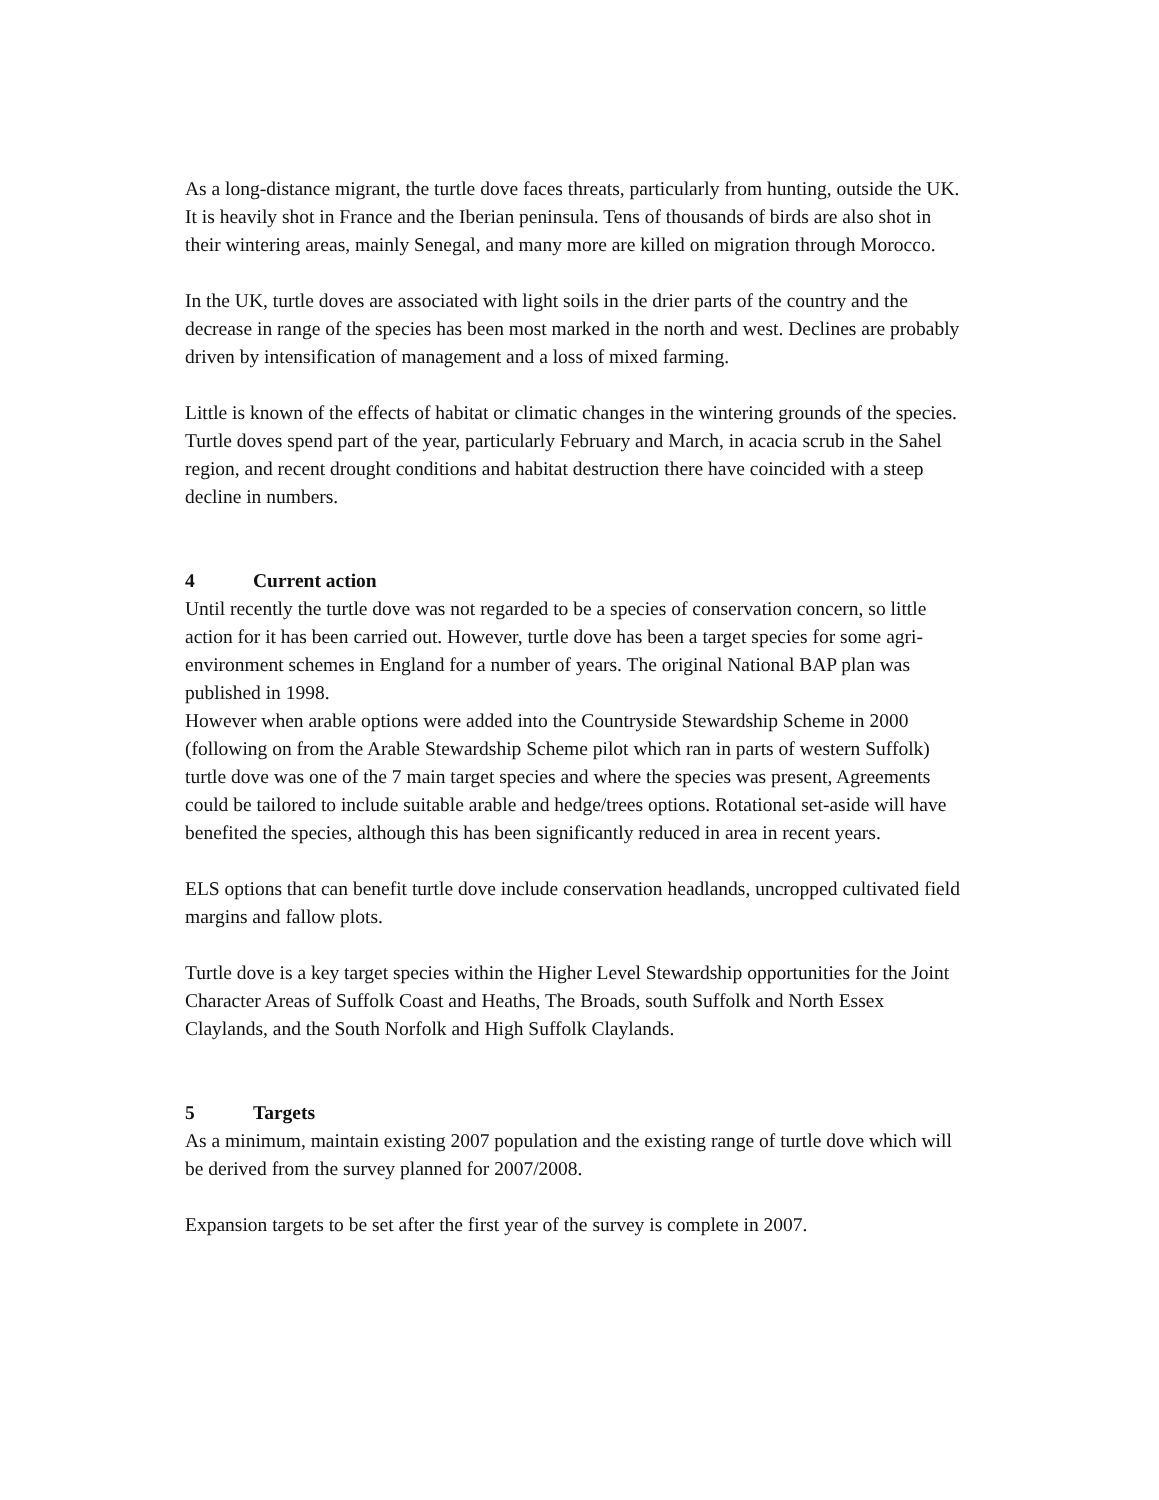As a long-distance migrant, the turtle dove faces threats, particularly from hunting, outside the UK. It is heavily shot in France and the Iberian peninsula. Tens of thousands of birds are also shot in their wintering areas, mainly Senegal, and many more are killed on migration through Morocco.
In the UK, turtle doves are associated with light soils in the drier parts of the country and the decrease in range of the species has been most marked in the north and west. Declines are probably driven by intensification of management and a loss of mixed farming.
Little is known of the effects of habitat or climatic changes in the wintering grounds of the species. Turtle doves spend part of the year, particularly February and March, in acacia scrub in the Sahel region, and recent drought conditions and habitat destruction there have coincided with a steep decline in numbers.
4 Current action
Until recently the turtle dove was not regarded to be a species of conservation concern, so little action for it has been carried out. However, turtle dove has been a target species for some agri-environment schemes in England for a number of years. The original National BAP plan was published in 1998.
However when arable options were added into the Countryside Stewardship Scheme in 2000 (following on from the Arable Stewardship Scheme pilot which ran in parts of western Suffolk) turtle dove was one of the 7 main target species and where the species was present, Agreements could be tailored to include suitable arable and hedge/trees options. Rotational set-aside will have benefited the species, although this has been significantly reduced in area in recent years.
ELS options that can benefit turtle dove include conservation headlands, uncropped cultivated field margins and fallow plots.
Turtle dove is a key target species within the Higher Level Stewardship opportunities for the Joint Character Areas of Suffolk Coast and Heaths, The Broads, south Suffolk and North Essex Claylands, and the South Norfolk and High Suffolk Claylands.
5 Targets
As a minimum, maintain existing 2007 population and the existing range of turtle dove which will be derived from the survey planned for 2007/2008.
Expansion targets to be set after the first year of the survey is complete in 2007.